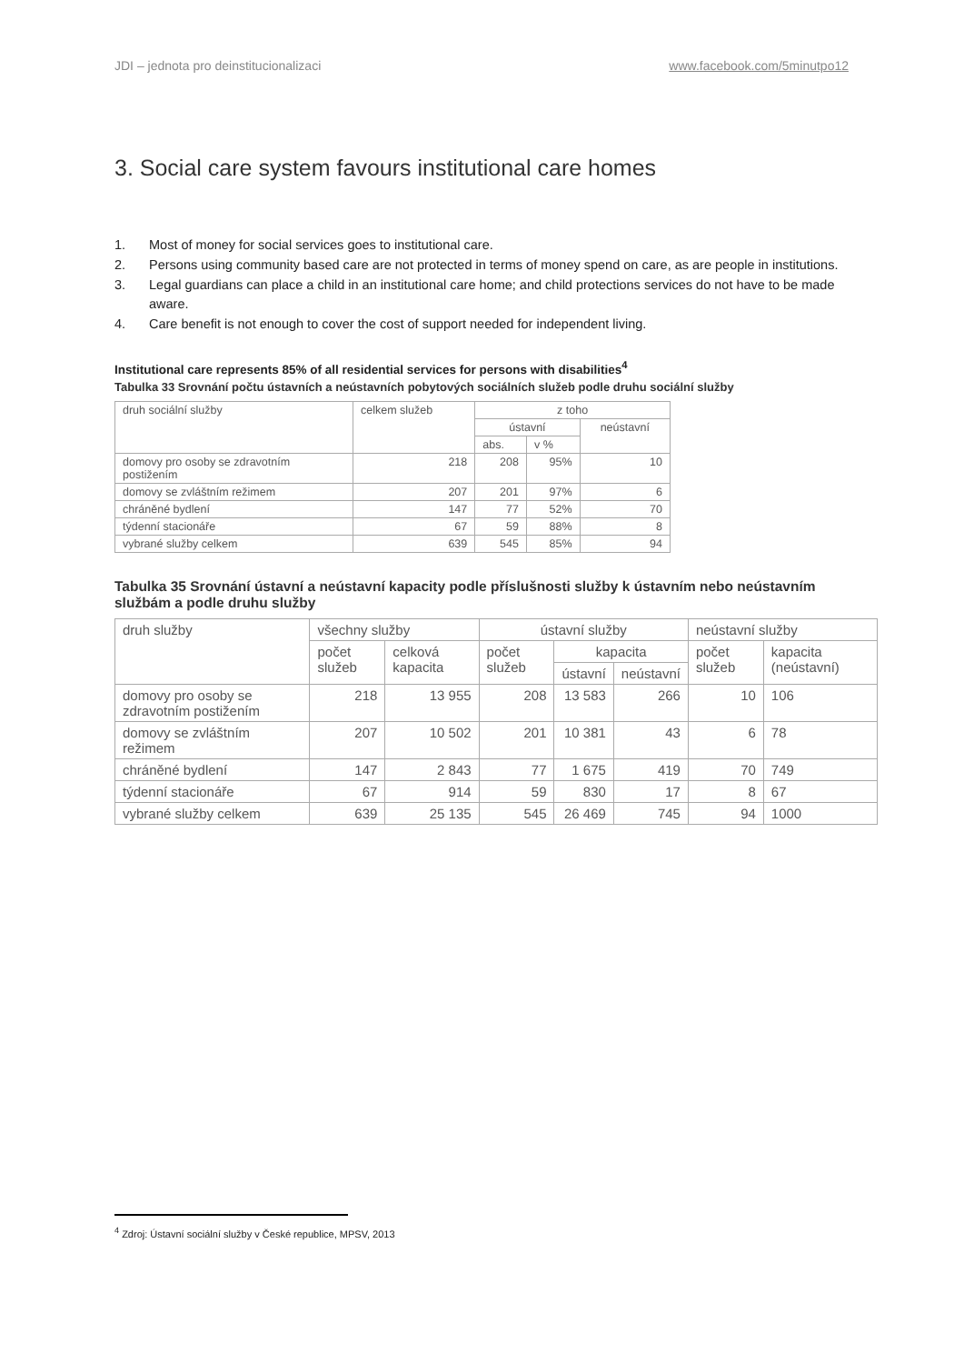JDI – jednota pro deinstitucionalizaci www.facebook.com/5minutpo12
3. Social care system favours institutional care homes
1. Most of money for social services goes to institutional care.
2. Persons using community based care are not protected in terms of money spend on care, as are people in institutions.
3. Legal guardians can place a child in an institutional care home; and child protections services do not have to be made aware.
4. Care benefit is not enough to cover the cost of support needed for independent living.
Institutional care represents 85% of all residential services for persons with disabilities<sup>4</sup>
Tabulka 33 Srovnání počtu ústavních a neústavních pobytových sociálních služeb podle druhu sociální služby
| druh sociální služby | celkem služeb | z toho | | |
| --- | --- | --- | --- | --- |
| | | ústavní | | neústavní |
| | | abs. | v % | |
| domovy pro osoby se zdravotním postižením | 218 | 208 | 95% | 10 |
| domovy se zvláštním režimem | 207 | 201 | 97% | 6 |
| chráněné bydlení | 147 | 77 | 52% | 70 |
| týdenní stacionáře | 67 | 59 | 88% | 8 |
| vybrané služby celkem | 639 | 545 | 85% | 94 |
Tabulka 35 Srovnání ústavní a neústavní kapacity podle příslušnosti služby k ústavním nebo neústavním službám a podle druhu služby
| druh služby | všechny služby | | ústavní služby | | | neústavní služby | |
| --- | --- | --- | --- | --- | --- | --- | --- |
| | počet služeb | celková kapacita | počet služeb | kapacita | | počet služeb | kapacita (neústavní) |
| | | | | ústavní | neústavní | | |
| domovy pro osoby se zdravotním postižením | 218 | 13 955 | 208 | 13 583 | 266 | 10 | 106 |
| domovy se zvláštním režimem | 207 | 10 502 | 201 | 10 381 | 43 | 6 | 78 |
| chráněné bydlení | 147 | 2 843 | 77 | 1 675 | 419 | 70 | 749 |
| týdenní stacionáře | 67 | 914 | 59 | 830 | 17 | 8 | 67 |
| vybrané služby celkem | 639 | 25 135 | 545 | 26 469 | 745 | 94 | 1000 |
<sup>4</sup> Zdroj: Ústavní sociální služby v České republice, MPSV, 2013